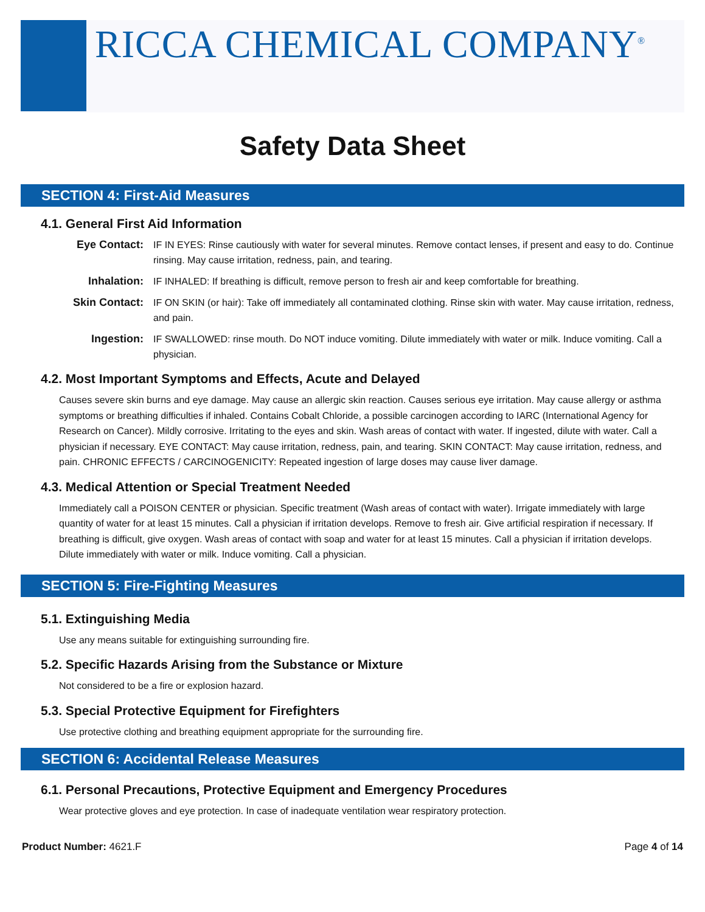RICCA CHEMICAL COMPANY<sup>®</sup>
Safety Data Sheet
SECTION 4: First-Aid Measures
4.1. General First Aid Information
Eye Contact: IF IN EYES: Rinse cautiously with water for several minutes. Remove contact lenses, if present and easy to do. Continue rinsing. May cause irritation, redness, pain, and tearing.
Inhalation: IF INHALED: If breathing is difficult, remove person to fresh air and keep comfortable for breathing.
Skin Contact: IF ON SKIN (or hair): Take off immediately all contaminated clothing. Rinse skin with water. May cause irritation, redness, and pain.
Ingestion: IF SWALLOWED: rinse mouth. Do NOT induce vomiting. Dilute immediately with water or milk. Induce vomiting. Call a physician.
4.2. Most Important Symptoms and Effects, Acute and Delayed
Causes severe skin burns and eye damage. May cause an allergic skin reaction. Causes serious eye irritation. May cause allergy or asthma symptoms or breathing difficulties if inhaled. Contains Cobalt Chloride, a possible carcinogen according to IARC (International Agency for Research on Cancer). Mildly corrosive. Irritating to the eyes and skin. Wash areas of contact with water. If ingested, dilute with water. Call a physician if necessary. EYE CONTACT: May cause irritation, redness, pain, and tearing. SKIN CONTACT: May cause irritation, redness, and pain. CHRONIC EFFECTS / CARCINOGENICITY: Repeated ingestion of large doses may cause liver damage.
4.3. Medical Attention or Special Treatment Needed
Immediately call a POISON CENTER or physician. Specific treatment (Wash areas of contact with water). Irrigate immediately with large quantity of water for at least 15 minutes. Call a physician if irritation develops. Remove to fresh air. Give artificial respiration if necessary. If breathing is difficult, give oxygen. Wash areas of contact with soap and water for at least 15 minutes. Call a physician if irritation develops. Dilute immediately with water or milk. Induce vomiting. Call a physician.
SECTION 5: Fire-Fighting Measures
5.1. Extinguishing Media
Use any means suitable for extinguishing surrounding fire.
5.2. Specific Hazards Arising from the Substance or Mixture
Not considered to be a fire or explosion hazard.
5.3. Special Protective Equipment for Firefighters
Use protective clothing and breathing equipment appropriate for the surrounding fire.
SECTION 6: Accidental Release Measures
6.1. Personal Precautions, Protective Equipment and Emergency Procedures
Wear protective gloves and eye protection. In case of inadequate ventilation wear respiratory protection.
Product Number: 4621.F Page 4 of 14